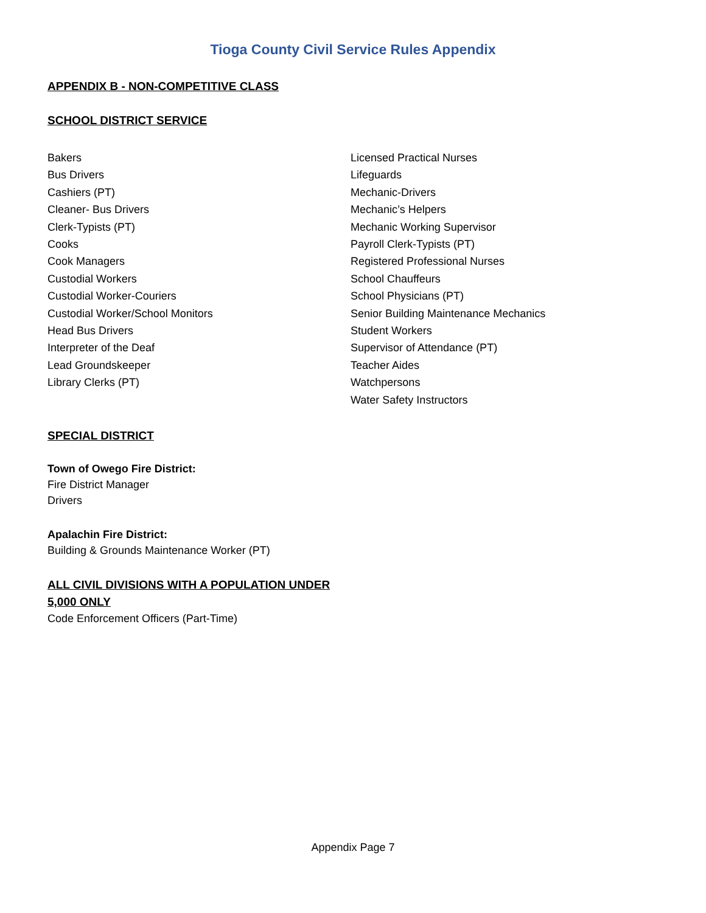Tioga County Civil Service Rules Appendix
APPENDIX B - NON-COMPETITIVE CLASS
SCHOOL DISTRICT SERVICE
Bakers
Bus Drivers
Cashiers (PT)
Cleaner- Bus Drivers
Clerk-Typists (PT)
Cooks
Cook Managers
Custodial Workers
Custodial Worker-Couriers
Custodial Worker/School Monitors
Head Bus Drivers
Interpreter of the Deaf
Lead Groundskeeper
Library Clerks (PT)
Licensed Practical Nurses
Lifeguards
Mechanic-Drivers
Mechanic’s Helpers
Mechanic Working Supervisor
Payroll Clerk-Typists (PT)
Registered Professional Nurses
School Chauffeurs
School Physicians (PT)
Senior Building Maintenance Mechanics
Student Workers
Supervisor of Attendance (PT)
Teacher Aides
Watchpersons
Water Safety Instructors
SPECIAL DISTRICT
Town of Owego Fire District:
Fire District Manager
Drivers
Apalachin Fire District:
Building & Grounds Maintenance Worker (PT)
ALL CIVIL DIVISIONS WITH A POPULATION UNDER
5,000 ONLY
Code Enforcement Officers (Part-Time)
Appendix Page 7